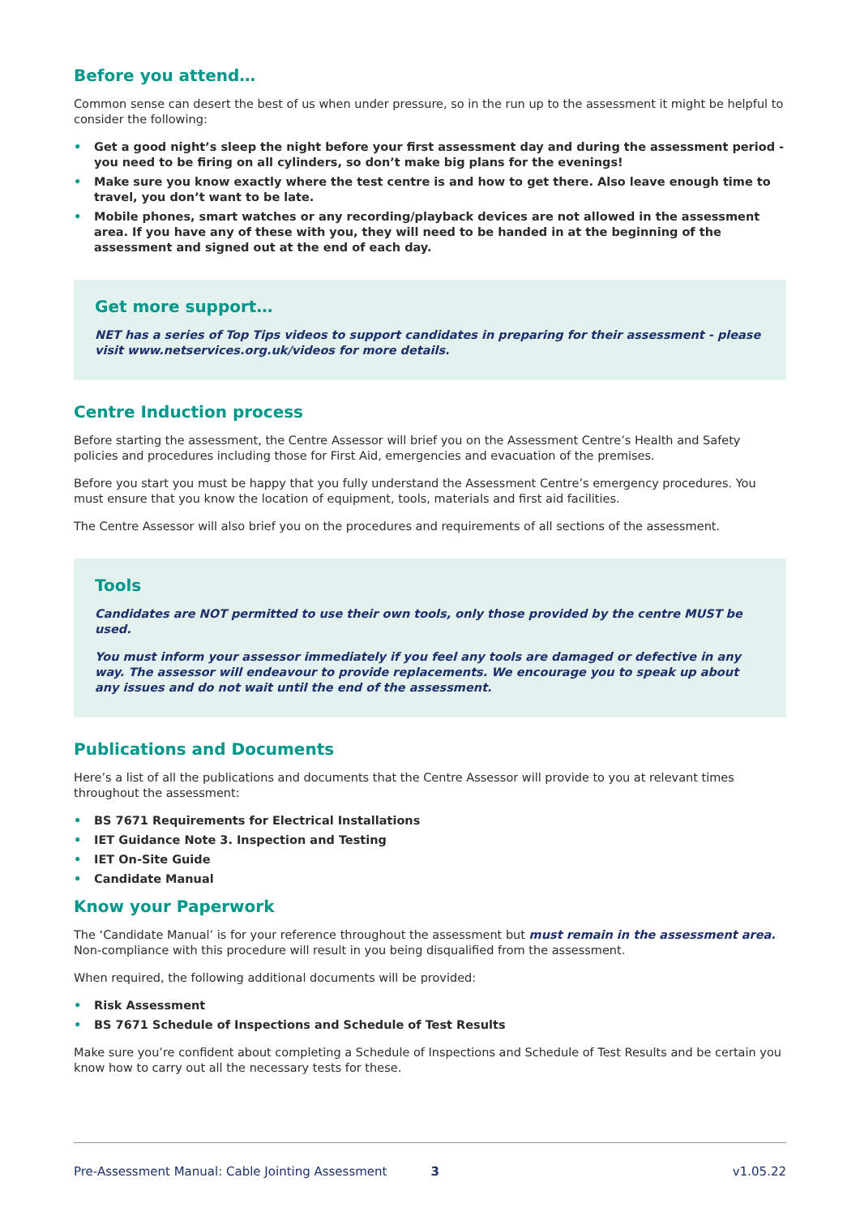Before you attend…
Common sense can desert the best of us when under pressure, so in the run up to the assessment it might be helpful to consider the following:
• Get a good night’s sleep the night before your first assessment day and during the assessment period - you need to be firing on all cylinders, so don’t make big plans for the evenings!
• Make sure you know exactly where the test centre is and how to get there. Also leave enough time to travel, you don’t want to be late.
• Mobile phones, smart watches or any recording/playback devices are not allowed in the assessment area. If you have any of these with you, they will need to be handed in at the beginning of the assessment and signed out at the end of each day.
Get more support…
NET has a series of Top Tips videos to support candidates in preparing for their assessment - please visit www.netservices.org.uk/videos for more details.
Centre Induction process
Before starting the assessment, the Centre Assessor will brief you on the Assessment Centre’s Health and Safety policies and procedures including those for First Aid, emergencies and evacuation of the premises.
Before you start you must be happy that you fully understand the Assessment Centre’s emergency procedures. You must ensure that you know the location of equipment, tools, materials and first aid facilities.
The Centre Assessor will also brief you on the procedures and requirements of all sections of the assessment.
Tools
Candidates are NOT permitted to use their own tools, only those provided by the centre MUST be used.
You must inform your assessor immediately if you feel any tools are damaged or defective in any way. The assessor will endeavour to provide replacements. We encourage you to speak up about any issues and do not wait until the end of the assessment.
Publications and Documents
Here’s a list of all the publications and documents that the Centre Assessor will provide to you at relevant times throughout the assessment:
• BS 7671 Requirements for Electrical Installations
• IET Guidance Note 3. Inspection and Testing
• IET On-Site Guide
• Candidate Manual
Know your Paperwork
The ‘Candidate Manual’ is for your reference throughout the assessment but must remain in the assessment area. Non-compliance with this procedure will result in you being disqualified from the assessment.
When required, the following additional documents will be provided:
• Risk Assessment
• BS 7671 Schedule of Inspections and Schedule of Test Results
Make sure you’re confident about completing a Schedule of Inspections and Schedule of Test Results and be certain you know how to carry out all the necessary tests for these.
Pre-Assessment Manual: Cable Jointing Assessment 3 v1.05.22